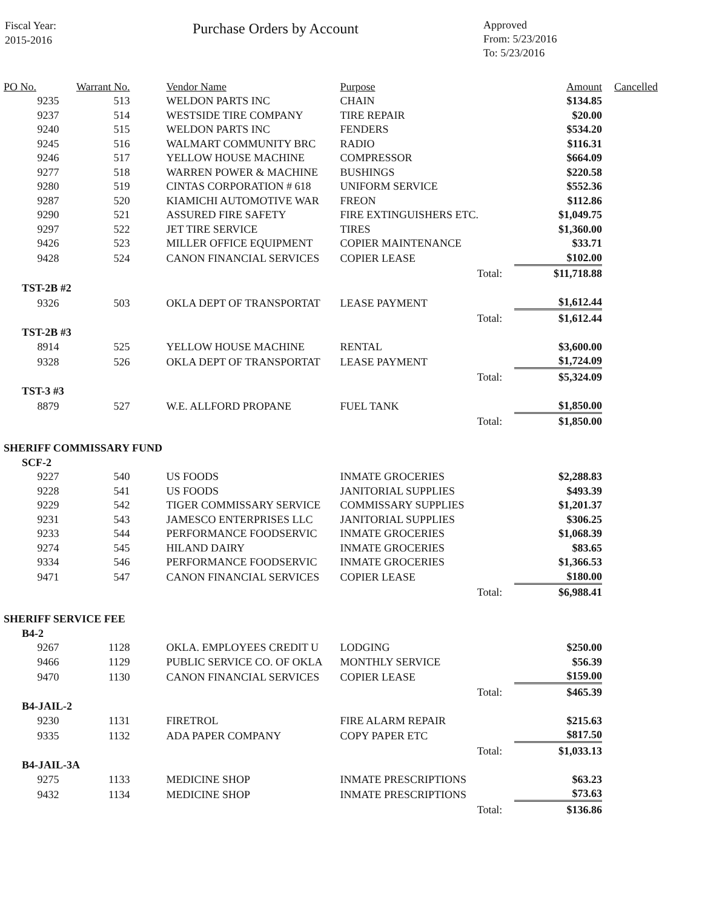Fiscal Year:
2015-2016
Purchase Orders by Account
Approved
From: 5/23/2016
To: 5/23/2016
| PO No. | Warrant No. | Vendor Name | Purpose | Amount | Cancelled |
| --- | --- | --- | --- | --- | --- |
| 9235 | 513 | WELDON PARTS INC | CHAIN | $134.85 | |
| 9237 | 514 | WESTSIDE TIRE COMPANY | TIRE REPAIR | $20.00 | |
| 9240 | 515 | WELDON PARTS INC | FENDERS | $534.20 | |
| 9245 | 516 | WALMART COMMUNITY BRC | RADIO | $116.31 | |
| 9246 | 517 | YELLOW HOUSE MACHINE | COMPRESSOR | $664.09 | |
| 9277 | 518 | WARREN POWER & MACHINE | BUSHINGS | $220.58 | |
| 9280 | 519 | CINTAS CORPORATION # 618 | UNIFORM SERVICE | $552.36 | |
| 9287 | 520 | KIAMICHI AUTOMOTIVE WAR | FREON | $112.86 | |
| 9290 | 521 | ASSURED FIRE SAFETY | FIRE EXTINGUISHERS ETC. | $1,049.75 | |
| 9297 | 522 | JET TIRE SERVICE | TIRES | $1,360.00 | |
| 9426 | 523 | MILLER OFFICE EQUIPMENT | COPIER MAINTENANCE | $33.71 | |
| 9428 | 524 | CANON FINANCIAL SERVICES | COPIER LEASE | $102.00 | |
| | | | Total: | $11,718.88 | |
| TST-2B #2 | | | | | |
| 9326 | 503 | OKLA DEPT OF TRANSPORTAT | LEASE PAYMENT | $1,612.44 | |
| | | | Total: | $1,612.44 | |
| TST-2B #3 | | | | | |
| 8914 | 525 | YELLOW HOUSE MACHINE | RENTAL | $3,600.00 | |
| 9328 | 526 | OKLA DEPT OF TRANSPORTAT | LEASE PAYMENT | $1,724.09 | |
| | | | Total: | $5,324.09 | |
| TST-3 #3 | | | | | |
| 8879 | 527 | W.E. ALLFORD PROPANE | FUEL TANK | $1,850.00 | |
| | | | Total: | $1,850.00 | |
| SHERIFF COMMISSARY FUND | | | | | |
| SCF-2 | | | | | |
| 9227 | 540 | US FOODS | INMATE GROCERIES | $2,288.83 | |
| 9228 | 541 | US FOODS | JANITORIAL SUPPLIES | $493.39 | |
| 9229 | 542 | TIGER COMMISSARY SERVICE | COMMISSARY SUPPLIES | $1,201.37 | |
| 9231 | 543 | JAMESCO ENTERPRISES LLC | JANITORIAL SUPPLIES | $306.25 | |
| 9233 | 544 | PERFORMANCE FOODSERVIC | INMATE GROCERIES | $1,068.39 | |
| 9274 | 545 | HILAND DAIRY | INMATE GROCERIES | $83.65 | |
| 9334 | 546 | PERFORMANCE FOODSERVIC | INMATE GROCERIES | $1,366.53 | |
| 9471 | 547 | CANON FINANCIAL SERVICES | COPIER LEASE | $180.00 | |
| | | | Total: | $6,988.41 | |
| SHERIFF SERVICE FEE | | | | | |
| B4-2 | | | | | |
| 9267 | 1128 | OKLA. EMPLOYEES CREDIT U | LODGING | $250.00 | |
| 9466 | 1129 | PUBLIC SERVICE CO. OF OKLA | MONTHLY SERVICE | $56.39 | |
| 9470 | 1130 | CANON FINANCIAL SERVICES | COPIER LEASE | $159.00 | |
| | | | Total: | $465.39 | |
| B4-JAIL-2 | | | | | |
| 9230 | 1131 | FIRETROL | FIRE ALARM REPAIR | $215.63 | |
| 9335 | 1132 | ADA PAPER COMPANY | COPY PAPER ETC | $817.50 | |
| | | | Total: | $1,033.13 | |
| B4-JAIL-3A | | | | | |
| 9275 | 1133 | MEDICINE SHOP | INMATE PRESCRIPTIONS | $63.23 | |
| 9432 | 1134 | MEDICINE SHOP | INMATE PRESCRIPTIONS | $73.63 | |
| | | | Total: | $136.86 | |